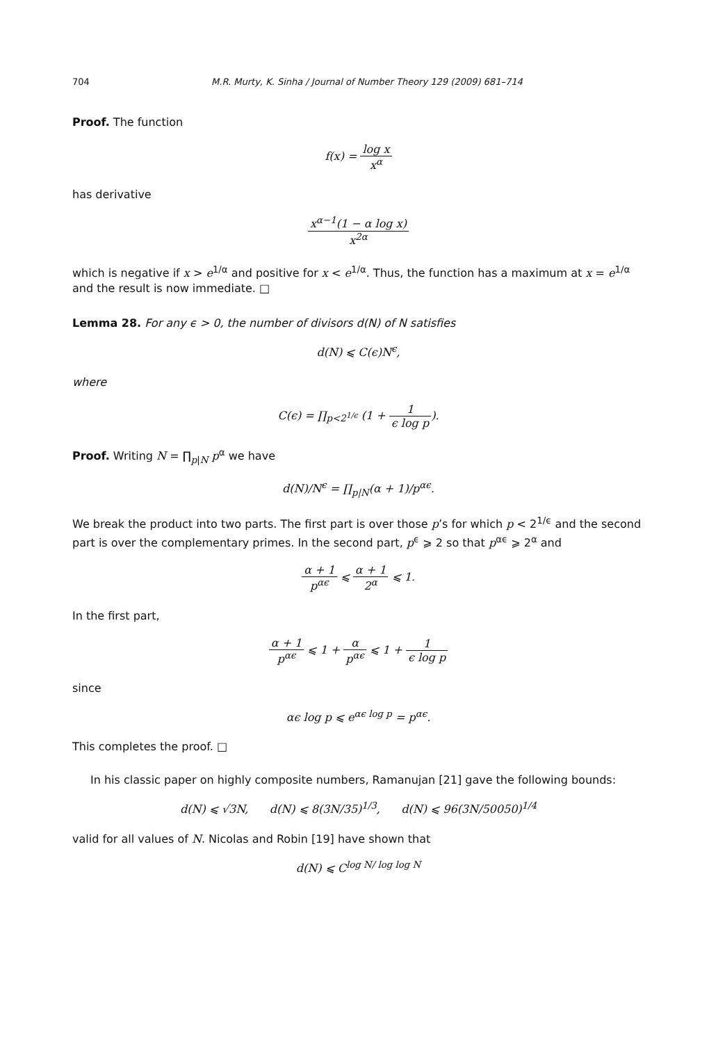704 M.R. Murty, K. Sinha / Journal of Number Theory 129 (2009) 681–714
Proof. The function
f(x) = log x x<sup>α</sup>
has derivative
x<sup>α−1</sup>(1 − α log x) x<sup>2α</sup>
which is negative if x > e<sup>1/α</sup> and positive for x < e<sup>1/α</sup>. Thus, the function has a maximum at x = e<sup>1/α</sup> and the result is now immediate. □
Lemma 28. For any ϵ > 0, the number of divisors d(N) of N satisfies
d(N) ⩽ C(ϵ)N<sup>ϵ</sup>,
where
C(ϵ) = ∏<sub>p<2<sup>1/ϵ</sup></sub> (1 + 1 ϵ log p).
Proof. Writing N = ∏<sub>p|N</sub> p<sup>α</sup> we have
d(N)/N<sup>ϵ</sup> = ∏<sub>p|N</sub>(α + 1)/p<sup>αϵ</sup>.
We break the product into two parts. The first part is over those p’s for which p < 2<sup>1/ϵ</sup> and the second part is over the complementary primes. In the second part, p<sup>ϵ</sup> ⩾ 2 so that p<sup>αϵ</sup> ⩾ 2<sup>α</sup> and
α + 1 p<sup>αϵ</sup> ⩽ α + 1 2<sup>α</sup> ⩽ 1.
In the first part,
α + 1 p<sup>αϵ</sup> ⩽ 1 + α p<sup>αϵ</sup> ⩽ 1 + 1 ϵ log p
since
αϵ log p ⩽ e<sup>αϵ log p</sup> = p<sup>αϵ</sup>.
This completes the proof. □
In his classic paper on highly composite numbers, Ramanujan [21] gave the following bounds:
d(N) ⩽ √3N, d(N) ⩽ 8(3N/35)<sup>1/3</sup>, d(N) ⩽ 96(3N/50050)<sup>1/4</sup>
valid for all values of N. Nicolas and Robin [19] have shown that
d(N) ⩽ C<sup>log N/ log log N</sup>